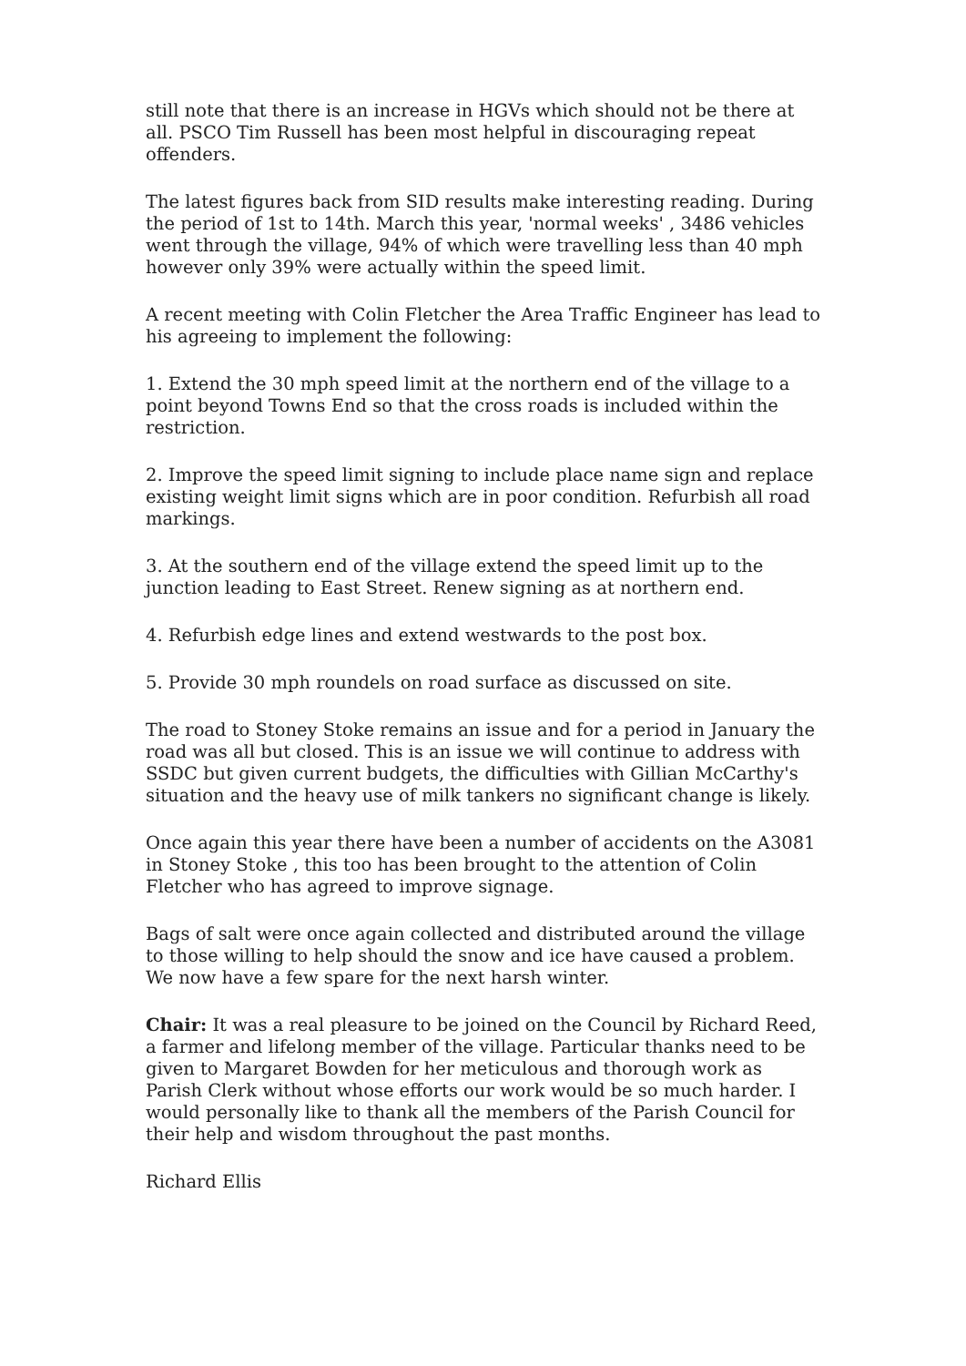still note that there is an increase in HGVs which should not be there at all. PSCO Tim Russell has been most helpful in discouraging repeat offenders.
The latest figures back from SID results make interesting reading. During the period of 1st to 14th. March this year, 'normal weeks' , 3486 vehicles went through the village, 94% of which were travelling less than 40 mph however only 39% were actually within the speed limit.
A recent meeting with Colin Fletcher the Area Traffic Engineer has lead to his agreeing to implement the following:
1. Extend the 30 mph speed limit at the northern end of the village to a point beyond Towns End so that the cross roads is included within the restriction.
2. Improve the speed limit signing to include place name sign and replace existing weight limit signs which are in poor condition. Refurbish all road markings.
3. At the southern end of the village extend the speed limit up to the junction leading to East Street. Renew signing as at northern end.
4. Refurbish edge lines and extend westwards to the post box.
5. Provide 30 mph roundels on road surface as discussed on site.
The road to Stoney Stoke remains an issue and for a period in January the road was all but closed. This is an issue we will continue to address with SSDC but given current budgets, the difficulties with Gillian McCarthy's situation and the heavy use of milk tankers no significant change is likely.
Once again this year there have been a number of accidents on the A3081 in Stoney Stoke , this too has been brought to the attention of Colin Fletcher who has agreed to improve signage.
Bags of salt were once again collected and distributed around the village to those willing to help should the snow and ice have caused a problem. We now have a few spare for the next harsh winter.
Chair: It was a real pleasure to be joined on the Council by Richard Reed, a farmer and lifelong member of the village. Particular thanks need to be given to Margaret Bowden for her meticulous and thorough work as Parish Clerk without whose efforts our work would be so much harder. I would personally like to thank all the members of the Parish Council for their help and wisdom throughout the past months.
Richard Ellis